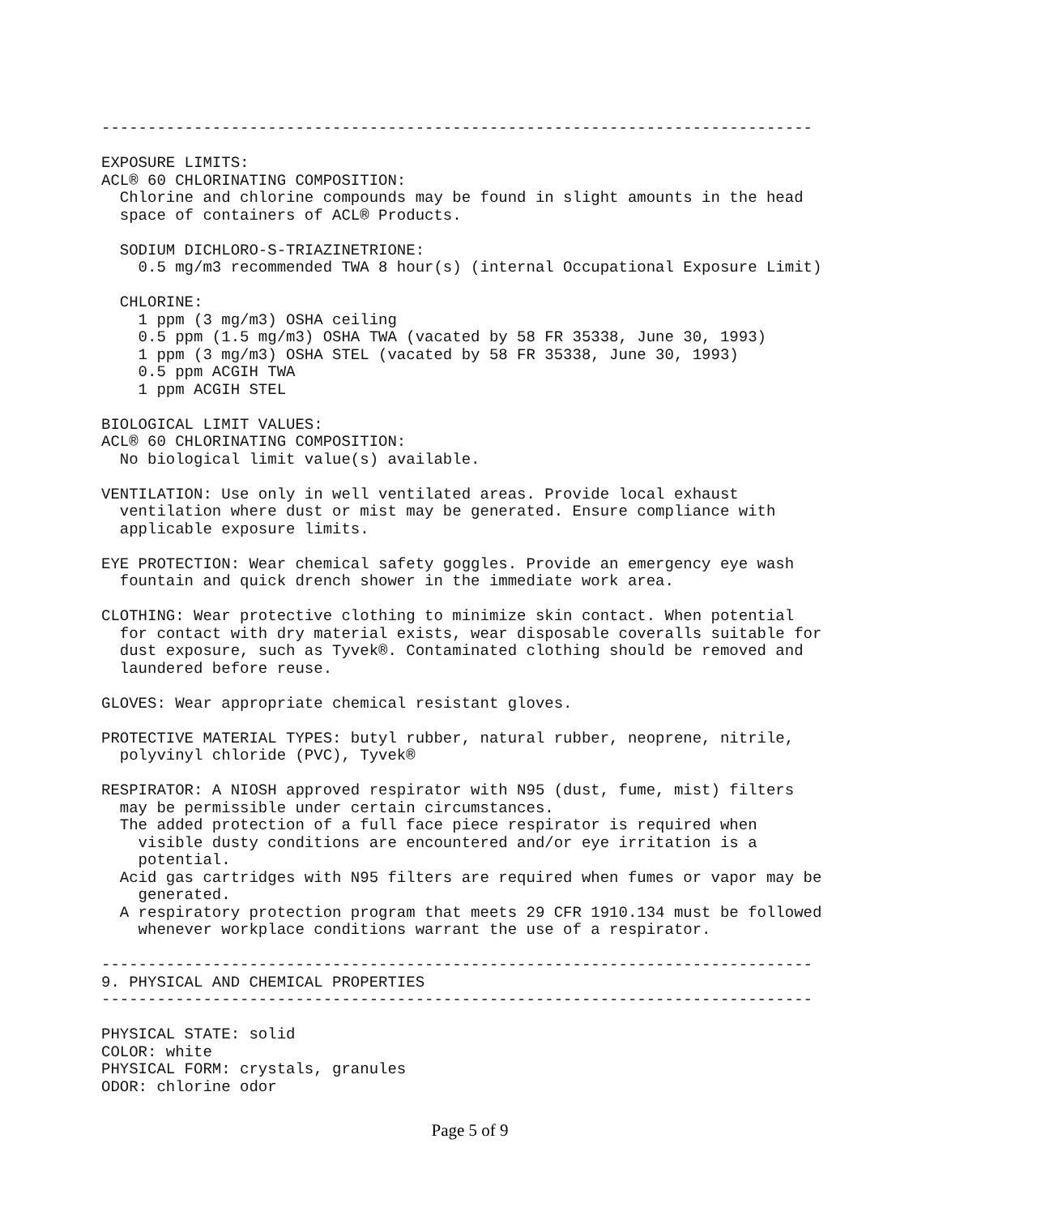-----------------------------------------------------------------------------

EXPOSURE LIMITS:
ACL® 60 CHLORINATING COMPOSITION:
  Chlorine and chlorine compounds may be found in slight amounts in the head
  space of containers of ACL® Products.

  SODIUM DICHLORO-S-TRIAZINETRIONE:
    0.5 mg/m3 recommended TWA 8 hour(s) (internal Occupational Exposure Limit)

  CHLORINE:
    1 ppm (3 mg/m3) OSHA ceiling
    0.5 ppm (1.5 mg/m3) OSHA TWA (vacated by 58 FR 35338, June 30, 1993)
    1 ppm (3 mg/m3) OSHA STEL (vacated by 58 FR 35338, June 30, 1993)
    0.5 ppm ACGIH TWA
    1 ppm ACGIH STEL

BIOLOGICAL LIMIT VALUES:
ACL® 60 CHLORINATING COMPOSITION:
  No biological limit value(s) available.

VENTILATION: Use only in well ventilated areas. Provide local exhaust
  ventilation where dust or mist may be generated. Ensure compliance with
  applicable exposure limits.

EYE PROTECTION: Wear chemical safety goggles. Provide an emergency eye wash
  fountain and quick drench shower in the immediate work area.

CLOTHING: Wear protective clothing to minimize skin contact. When potential
  for contact with dry material exists, wear disposable coveralls suitable for
  dust exposure, such as Tyvek®. Contaminated clothing should be removed and
  laundered before reuse.

GLOVES: Wear appropriate chemical resistant gloves.

PROTECTIVE MATERIAL TYPES: butyl rubber, natural rubber, neoprene, nitrile,
  polyvinyl chloride (PVC), Tyvek®

RESPIRATOR: A NIOSH approved respirator with N95 (dust, fume, mist) filters
  may be permissible under certain circumstances.
  The added protection of a full face piece respirator is required when
    visible dusty conditions are encountered and/or eye irritation is a
    potential.
  Acid gas cartridges with N95 filters are required when fumes or vapor may be
    generated.
  A respiratory protection program that meets 29 CFR 1910.134 must be followed
    whenever workplace conditions warrant the use of a respirator.

-----------------------------------------------------------------------------
9. PHYSICAL AND CHEMICAL PROPERTIES
-----------------------------------------------------------------------------

PHYSICAL STATE: solid
COLOR: white
PHYSICAL FORM: crystals, granules
ODOR: chlorine odor
Page 5 of 9